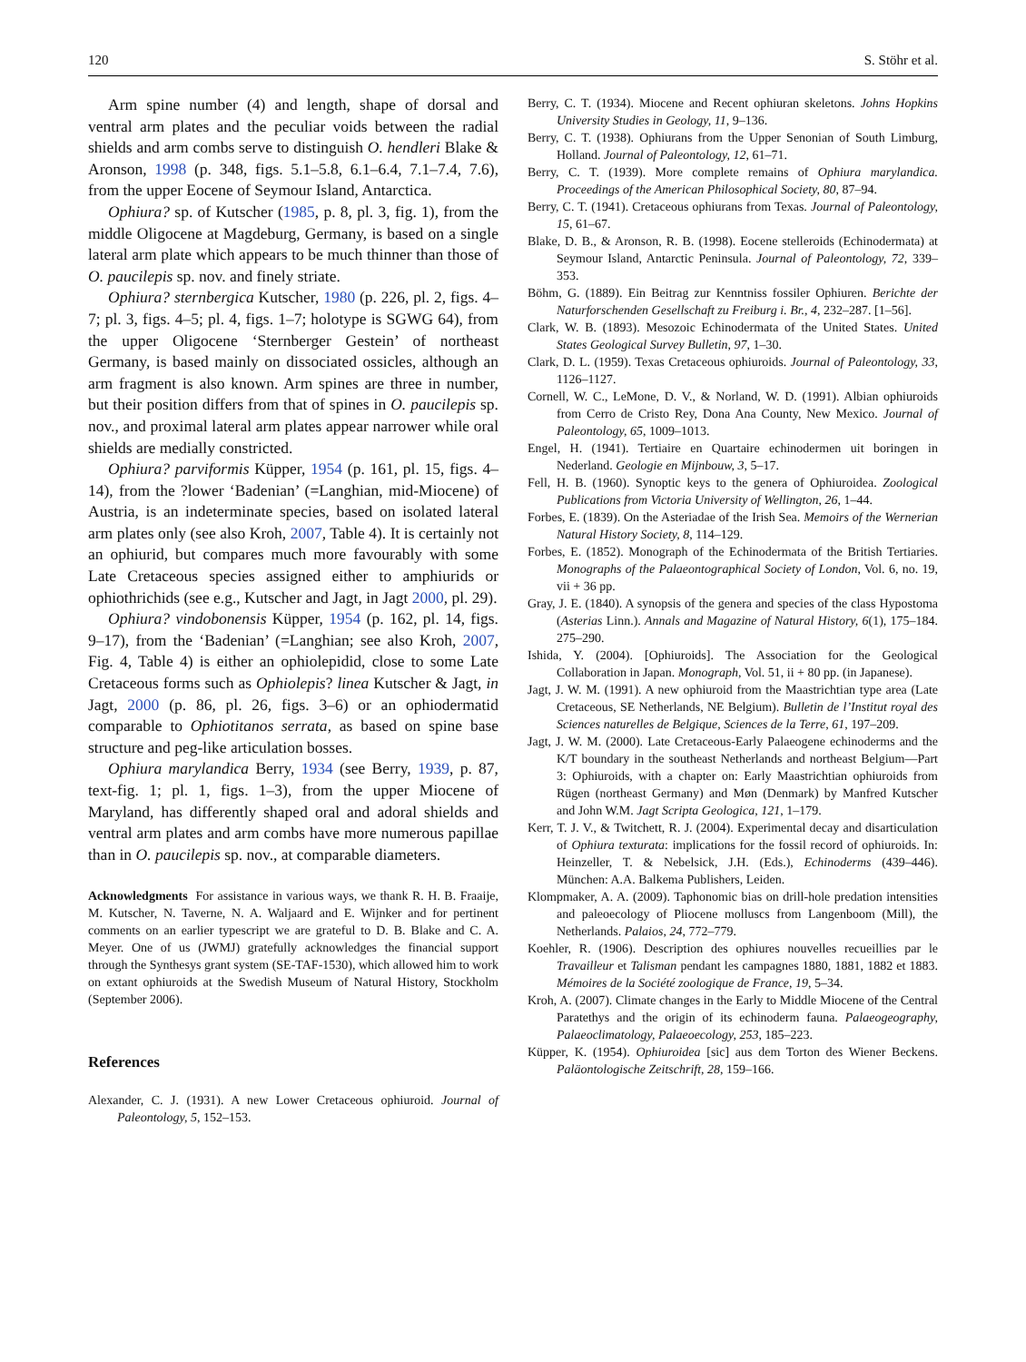120 S. Stöhr et al.
Arm spine number (4) and length, shape of dorsal and ventral arm plates and the peculiar voids between the radial shields and arm combs serve to distinguish O. hendleri Blake & Aronson, 1998 (p. 348, figs. 5.1–5.8, 6.1–6.4, 7.1–7.4, 7.6), from the upper Eocene of Seymour Island, Antarctica.
Ophiura? sp. of Kutscher (1985, p. 8, pl. 3, fig. 1), from the middle Oligocene at Magdeburg, Germany, is based on a single lateral arm plate which appears to be much thinner than those of O. paucilepis sp. nov. and finely striate.
Ophiura? sternbergica Kutscher, 1980 (p. 226, pl. 2, figs. 4–7; pl. 3, figs. 4–5; pl. 4, figs. 1–7; holotype is SGWG 64), from the upper Oligocene ‘Sternberger Gestein’ of northeast Germany, is based mainly on dissociated ossicles, although an arm fragment is also known. Arm spines are three in number, but their position differs from that of spines in O. paucilepis sp. nov., and proximal lateral arm plates appear narrower while oral shields are medially constricted.
Ophiura? parviformis Küpper, 1954 (p. 161, pl. 15, figs. 4–14), from the ?lower ‘Badenian’ (=Langhian, mid-Miocene) of Austria, is an indeterminate species, based on isolated lateral arm plates only (see also Kroh, 2007, Table 4). It is certainly not an ophiurid, but compares much more favourably with some Late Cretaceous species assigned either to amphiurids or ophiothrichids (see e.g., Kutscher and Jagt, in Jagt 2000, pl. 29).
Ophiura? vindobonensis Küpper, 1954 (p. 162, pl. 14, figs. 9–17), from the ‘Badenian’ (=Langhian; see also Kroh, 2007, Fig. 4, Table 4) is either an ophiolepidid, close to some Late Cretaceous forms such as Ophiolepis? linea Kutscher & Jagt, in Jagt, 2000 (p. 86, pl. 26, figs. 3–6) or an ophiodermatid comparable to Ophiotitanos serrata, as based on spine base structure and peg-like articulation bosses.
Ophiura marylandica Berry, 1934 (see Berry, 1939, p. 87, text-fig. 1; pl. 1, figs. 1–3), from the upper Miocene of Maryland, has differently shaped oral and adoral shields and ventral arm plates and arm combs have more numerous papillae than in O. paucilepis sp. nov., at comparable diameters.
Acknowledgments For assistance in various ways, we thank R. H. B. Fraaije, M. Kutscher, N. Taverne, N. A. Waljaard and E. Wijnker and for pertinent comments on an earlier typescript we are grateful to D. B. Blake and C. A. Meyer. One of us (JWMJ) gratefully acknowledges the financial support through the Synthesys grant system (SE-TAF-1530), which allowed him to work on extant ophiuroids at the Swedish Museum of Natural History, Stockholm (September 2006).
References
Alexander, C. J. (1931). A new Lower Cretaceous ophiuroid. Journal of Paleontology, 5, 152–153.
Berry, C. T. (1934). Miocene and Recent ophiuran skeletons. Johns Hopkins University Studies in Geology, 11, 9–136.
Berry, C. T. (1938). Ophiurans from the Upper Senonian of South Limburg, Holland. Journal of Paleontology, 12, 61–71.
Berry, C. T. (1939). More complete remains of Ophiura marylandica. Proceedings of the American Philosophical Society, 80, 87–94.
Berry, C. T. (1941). Cretaceous ophiurans from Texas. Journal of Paleontology, 15, 61–67.
Blake, D. B., & Aronson, R. B. (1998). Eocene stelleroids (Echinodermata) at Seymour Island, Antarctic Peninsula. Journal of Paleontology, 72, 339–353.
Böhm, G. (1889). Ein Beitrag zur Kenntniss fossiler Ophiuren. Berichte der Naturforschenden Gesellschaft zu Freiburg i. Br., 4, 232–287. [1–56].
Clark, W. B. (1893). Mesozoic Echinodermata of the United States. United States Geological Survey Bulletin, 97, 1–30.
Clark, D. L. (1959). Texas Cretaceous ophiuroids. Journal of Paleontology, 33, 1126–1127.
Cornell, W. C., LeMone, D. V., & Norland, W. D. (1991). Albian ophiuroids from Cerro de Cristo Rey, Dona Ana County, New Mexico. Journal of Paleontology, 65, 1009–1013.
Engel, H. (1941). Tertiaire en Quartaire echinodermen uit boringen in Nederland. Geologie en Mijnbouw, 3, 5–17.
Fell, H. B. (1960). Synoptic keys to the genera of Ophiuroidea. Zoological Publications from Victoria University of Wellington, 26, 1–44.
Forbes, E. (1839). On the Asteriadae of the Irish Sea. Memoirs of the Wernerian Natural History Society, 8, 114–129.
Forbes, E. (1852). Monograph of the Echinodermata of the British Tertiaries. Monographs of the Palaeontographical Society of London, Vol. 6, no. 19, vii + 36 pp.
Gray, J. E. (1840). A synopsis of the genera and species of the class Hypostoma (Asterias Linn.). Annals and Magazine of Natural History, 6(1), 175–184. 275–290.
Ishida, Y. (2004). [Ophiuroids]. The Association for the Geological Collaboration in Japan. Monograph, Vol. 51, ii + 80 pp. (in Japanese).
Jagt, J. W. M. (1991). A new ophiuroid from the Maastrichtian type area (Late Cretaceous, SE Netherlands, NE Belgium). Bulletin de l’Institut royal des Sciences naturelles de Belgique, Sciences de la Terre, 61, 197–209.
Jagt, J. W. M. (2000). Late Cretaceous-Early Palaeogene echinoderms and the K/T boundary in the southeast Netherlands and northeast Belgium—Part 3: Ophiuroids, with a chapter on: Early Maastrichtian ophiuroids from Rügen (northeast Germany) and Møn (Denmark) by Manfred Kutscher and John W.M. Jagt Scripta Geologica, 121, 1–179.
Kerr, T. J. V., & Twitchett, R. J. (2004). Experimental decay and disarticulation of Ophiura texturata: implications for the fossil record of ophiuroids. In: Heinzeller, T. & Nebelsick, J.H. (Eds.), Echinoderms (439–446). München: A.A. Balkema Publishers, Leiden.
Klompmaker, A. A. (2009). Taphonomic bias on drill-hole predation intensities and paleoecology of Pliocene molluscs from Langenboom (Mill), the Netherlands. Palaios, 24, 772–779.
Koehler, R. (1906). Description des ophiures nouvelles recueillies par le Travailleur et Talisman pendant les campagnes 1880, 1881, 1882 et 1883. Mémoires de la Société zoologique de France, 19, 5–34.
Kroh, A. (2007). Climate changes in the Early to Middle Miocene of the Central Paratethys and the origin of its echinoderm fauna. Palaeogeography, Palaeoclimatology, Palaeoecology, 253, 185–223.
Küpper, K. (1954). Ophiuroidea [sic] aus dem Torton des Wiener Beckens. Paläontologische Zeitschrift, 28, 159–166.